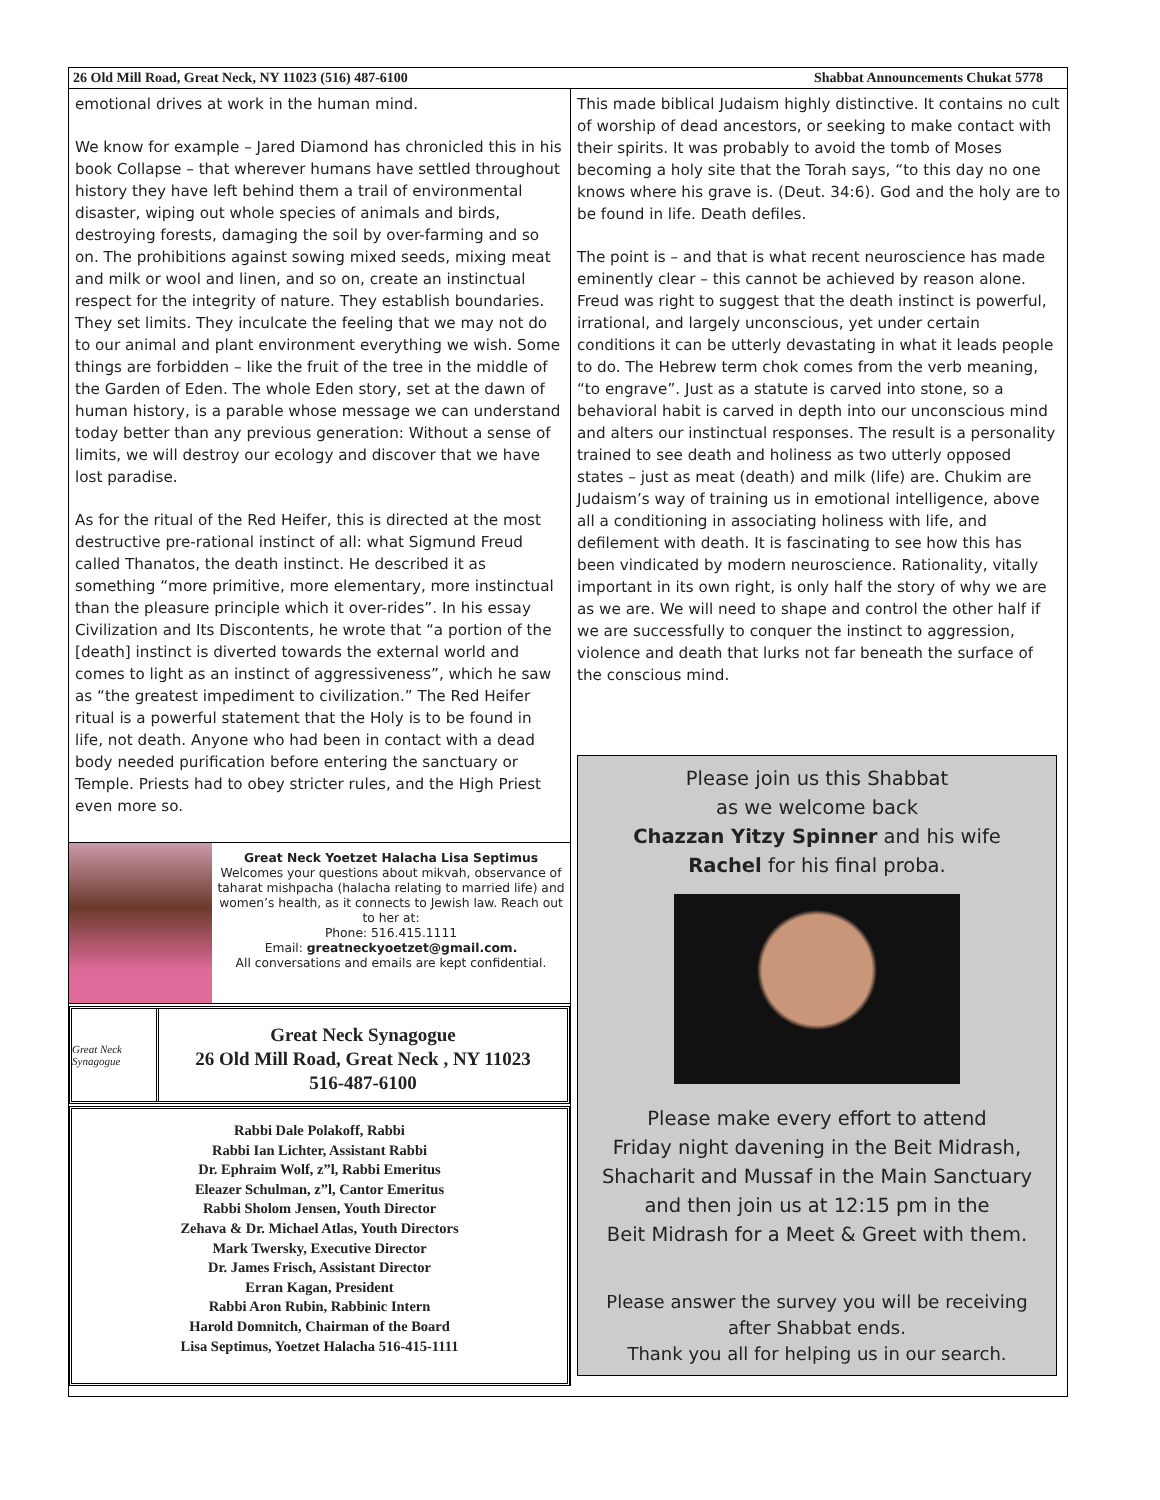26 Old Mill Road, Great Neck, NY 11023 (516) 487-6100 Shabbat Announcements Chukat 5778
emotional drives at work in the human mind.
We know for example – Jared Diamond has chronicled this in his book Collapse – that wherever humans have settled throughout history they have left behind them a trail of environmental disaster, wiping out whole species of animals and birds, destroying forests, damaging the soil by over-farming and so on. The prohibitions against sowing mixed seeds, mixing meat and milk or wool and linen, and so on, create an instinctual respect for the integrity of nature. They establish boundaries. They set limits. They inculcate the feeling that we may not do to our animal and plant environment everything we wish. Some things are forbidden – like the fruit of the tree in the middle of the Garden of Eden. The whole Eden story, set at the dawn of human history, is a parable whose message we can understand today better than any previous generation: Without a sense of limits, we will destroy our ecology and discover that we have lost paradise.
As for the ritual of the Red Heifer, this is directed at the most destructive pre-rational instinct of all: what Sigmund Freud called Thanatos, the death instinct. He described it as something “more primitive, more elementary, more instinctual than the pleasure principle which it over-rides”. In his essay Civilization and Its Discontents, he wrote that “a portion of the [death] instinct is diverted towards the external world and comes to light as an instinct of aggressiveness”, which he saw as “the greatest impediment to civilization.” The Red Heifer ritual is a powerful statement that the Holy is to be found in life, not death. Anyone who had been in contact with a dead body needed purification before entering the sanctuary or Temple. Priests had to obey stricter rules, and the High Priest even more so.
Great Neck Yoetzet Halacha Lisa Septimus
Welcomes your questions about mikvah, observance of taharat mishpacha (halacha relating to married life) and women’s health, as it connects to Jewish law. Reach out to her at:
Phone: 516.415.1111
Email: greatneckyoetzet@gmail.com.
All conversations and emails are kept confidential.
Great Neck Synagogue
Great Neck Synagogue
26 Old Mill Road, Great Neck , NY 11023
516-487-6100
Rabbi Dale Polakoff, Rabbi
Rabbi Ian Lichter, Assistant Rabbi
Dr. Ephraim Wolf, z”l, Rabbi Emeritus
Eleazer Schulman, z”l, Cantor Emeritus
Rabbi Sholom Jensen, Youth Director
Zehava & Dr. Michael Atlas, Youth Directors
Mark Twersky, Executive Director
Dr. James Frisch, Assistant Director
Erran Kagan, President
Rabbi Aron Rubin, Rabbinic Intern
Harold Domnitch, Chairman of the Board
Lisa Septimus, Yoetzet Halacha 516-415-1111
This made biblical Judaism highly distinctive. It contains no cult of worship of dead ancestors, or seeking to make contact with their spirits. It was probably to avoid the tomb of Moses becoming a holy site that the Torah says, “to this day no one knows where his grave is. (Deut. 34:6). God and the holy are to be found in life. Death defiles.
The point is – and that is what recent neuroscience has made eminently clear – this cannot be achieved by reason alone. Freud was right to suggest that the death instinct is powerful, irrational, and largely unconscious, yet under certain conditions it can be utterly devastating in what it leads people to do. The Hebrew term chok comes from the verb meaning, “to engrave”. Just as a statute is carved into stone, so a behavioral habit is carved in depth into our unconscious mind and alters our instinctual responses. The result is a personality trained to see death and holiness as two utterly opposed states – just as meat (death) and milk (life) are. Chukim are Judaism’s way of training us in emotional intelligence, above all a conditioning in associating holiness with life, and defilement with death. It is fascinating to see how this has been vindicated by modern neuroscience. Rationality, vitally important in its own right, is only half the story of why we are as we are. We will need to shape and control the other half if we are successfully to conquer the instinct to aggression, violence and death that lurks not far beneath the surface of the conscious mind.
Please join us this Shabbat
as we welcome back
Chazzan Yitzy Spinner and his wife
Rachel for his final proba.
Please make every effort to attend
Friday night davening in the Beit Midrash,
Shacharit and Mussaf in the Main Sanctuary
and then join us at 12:15 pm in the
Beit Midrash for a Meet & Greet with them.
Please answer the survey you will be receiving
after Shabbat ends.
Thank you all for helping us in our search.